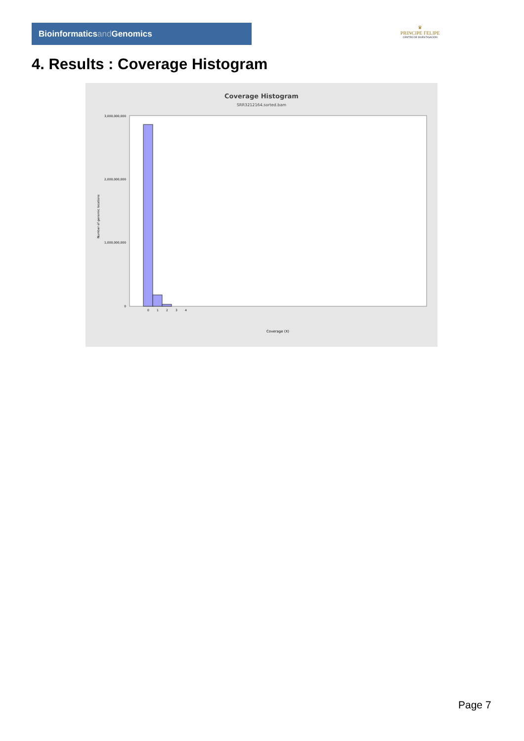Bioinformaticsand Genomics
♛
PRINCIPE FELIPE
CENTRO DE INVESTIGACION
4. Results : Coverage Histogram
Coverage Histogram
SRR3212164.sorted.bam
3,000,000,000
2,000,000,000
1,000,000,000
0
Number of genomic locations
0
1
2
3
4
Coverage (X)
Page 7